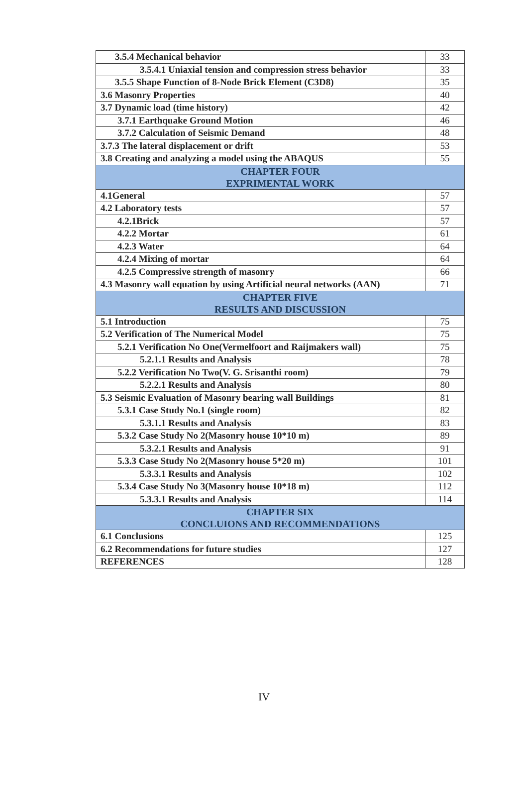| 3.5.4 Mechanical behavior | 33 |
| 3.5.4.1 Uniaxial tension and compression stress behavior | 33 |
| 3.5.5 Shape Function of 8-Node Brick Element (C3D8) | 35 |
| 3.6 Masonry Properties | 40 |
| 3.7 Dynamic load (time history) | 42 |
| 3.7.1 Earthquake Ground Motion | 46 |
| 3.7.2 Calculation of Seismic Demand | 48 |
| 3.7.3 The lateral displacement or drift | 53 |
| 3.8 Creating and analyzing a model using the ABAQUS | 55 |
| CHAPTER FOUR EXPRIMENTAL WORK | |
| 4.1General | 57 |
| 4.2 Laboratory tests | 57 |
| 4.2.1Brick | 57 |
| 4.2.2 Mortar | 61 |
| 4.2.3 Water | 64 |
| 4.2.4 Mixing of mortar | 64 |
| 4.2.5 Compressive strength of masonry | 66 |
| 4.3 Masonry wall equation by using Artificial neural networks (AAN) | 71 |
| CHAPTER FIVE RESULTS AND DISCUSSION | |
| 5.1 Introduction | 75 |
| 5.2 Verification of The Numerical Model | 75 |
| 5.2.1 Verification No One(Vermelfoort and Raijmakers wall) | 75 |
| 5.2.1.1 Results and Analysis | 78 |
| 5.2.2 Verification No Two(V. G. Srisanthi room) | 79 |
| 5.2.2.1 Results and Analysis | 80 |
| 5.3 Seismic Evaluation of Masonry bearing wall Buildings | 81 |
| 5.3.1 Case Study No.1 (single room) | 82 |
| 5.3.1.1 Results and Analysis | 83 |
| 5.3.2 Case Study No 2(Masonry house 10*10 m) | 89 |
| 5.3.2.1 Results and Analysis | 91 |
| 5.3.3 Case Study No 2(Masonry house 5*20 m) | 101 |
| 5.3.3.1 Results and Analysis | 102 |
| 5.3.4 Case Study No 3(Masonry house 10*18 m) | 112 |
| 5.3.3.1 Results and Analysis | 114 |
| CHAPTER SIX CONCLUIONS AND RECOMMENDATIONS | |
| 6.1 Conclusions | 125 |
| 6.2 Recommendations for future studies | 127 |
| REFERENCES | 128 |
IV